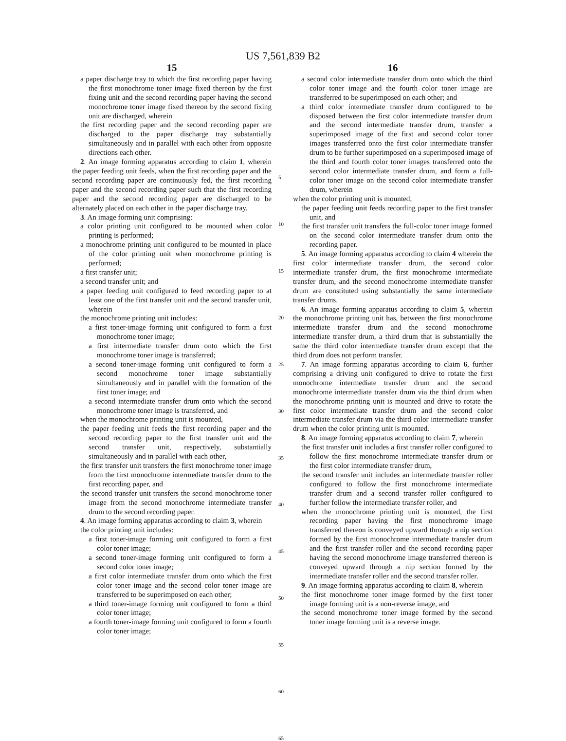US 7,561,839 B2
15
a paper discharge tray to which the first recording paper having the first monochrome toner image fixed thereon by the first fixing unit and the second recording paper having the second monochrome toner image fixed thereon by the second fixing unit are discharged, wherein
the first recording paper and the second recording paper are discharged to the paper discharge tray substantially simultaneously and in parallel with each other from opposite directions each other.
2. An image forming apparatus according to claim 1, wherein the paper feeding unit feeds, when the first recording paper and the second recording paper are continuously fed, the first recording paper and the second recording paper such that the first recording paper and the second recording paper are discharged to be alternately placed on each other in the paper discharge tray.
3. An image forming unit comprising:
a color printing unit configured to be mounted when color printing is performed;
a monochrome printing unit configured to be mounted in place of the color printing unit when monochrome printing is performed;
a first transfer unit;
a second transfer unit; and
a paper feeding unit configured to feed recording paper to at least one of the first transfer unit and the second transfer unit, wherein
the monochrome printing unit includes:
a first toner-image forming unit configured to form a first monochrome toner image;
a first intermediate transfer drum onto which the first monochrome toner image is transferred;
a second toner-image forming unit configured to form a second monochrome toner image substantially simultaneously and in parallel with the formation of the first toner image; and
a second intermediate transfer drum onto which the second monochrome toner image is transferred, and
when the monochrome printing unit is mounted,
the paper feeding unit feeds the first recording paper and the second recording paper to the first transfer unit and the second transfer unit, respectively, substantially simultaneously and in parallel with each other,
the first transfer unit transfers the first monochrome toner image from the first monochrome intermediate transfer drum to the first recording paper, and
the second transfer unit transfers the second monochrome toner image from the second monochrome intermediate transfer drum to the second recording paper.
4. An image forming apparatus according to claim 3, wherein
the color printing unit includes:
a first toner-image forming unit configured to form a first color toner image;
a second toner-image forming unit configured to form a second color toner image;
a first color intermediate transfer drum onto which the first color toner image and the second color toner image are transferred to be superimposed on each other;
a third toner-image forming unit configured to form a third color toner image;
a fourth toner-image forming unit configured to form a fourth color toner image;
5
10
15
20
25
30
35
40
45
50
55
60
65
16
a second color intermediate transfer drum onto which the third color toner image and the fourth color toner image are transferred to be superimposed on each other; and
a third color intermediate transfer drum configured to be disposed between the first color intermediate transfer drum and the second intermediate transfer drum, transfer a superimposed image of the first and second color toner images transferred onto the first color intermediate transfer drum to be further superimposed on a superimposed image of the third and fourth color toner images transferred onto the second color intermediate transfer drum, and form a full-color toner image on the second color intermediate transfer drum, wherein
when the color printing unit is mounted,
the paper feeding unit feeds recording paper to the first transfer unit, and
the first transfer unit transfers the full-color toner image formed on the second color intermediate transfer drum onto the recording paper.
5. An image forming apparatus according to claim 4 wherein the first color intermediate transfer drum, the second color intermediate transfer drum, the first monochrome intermediate transfer drum, and the second monochrome intermediate transfer drum are constituted using substantially the same intermediate transfer drums.
6. An image forming apparatus according to claim 5, wherein the monochrome printing unit has, between the first monochrome intermediate transfer drum and the second monochrome intermediate transfer drum, a third drum that is substantially the same the third color intermediate transfer drum except that the third drum does not perform transfer.
7. An image forming apparatus according to claim 6, further comprising a driving unit configured to drive to rotate the first monochrome intermediate transfer drum and the second monochrome intermediate transfer drum via the third drum when the monochrome printing unit is mounted and drive to rotate the first color intermediate transfer drum and the second color intermediate transfer drum via the third color intermediate transfer drum when the color printing unit is mounted.
8. An image forming apparatus according to claim 7, wherein
the first transfer unit includes a first transfer roller configured to follow the first monochrome intermediate transfer drum or the first color intermediate transfer drum,
the second transfer unit includes an intermediate transfer roller configured to follow the first monochrome intermediate transfer drum and a second transfer roller configured to further follow the intermediate transfer roller, and
when the monochrome printing unit is mounted, the first recording paper having the first monochrome image transferred thereon is conveyed upward through a nip section formed by the first monochrome intermediate transfer drum and the first transfer roller and the second recording paper having the second monochrome image transferred thereon is conveyed upward through a nip section formed by the intermediate transfer roller and the second transfer roller.
9. An image forming apparatus according to claim 8, wherein
the first monochrome toner image formed by the first toner image forming unit is a non-reverse image, and
the second monochrome toner image formed by the second toner image forming unit is a reverse image.